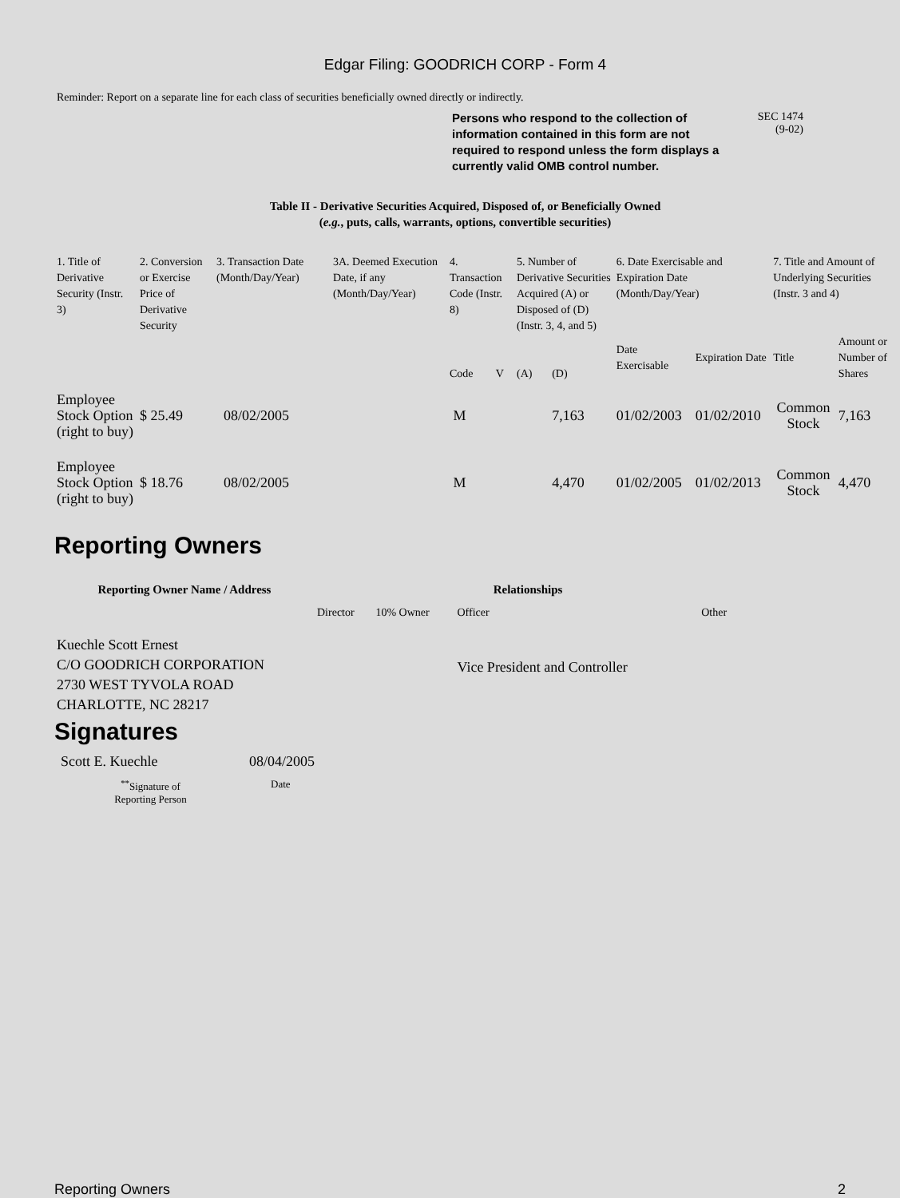Edgar Filing: GOODRICH CORP - Form 4
Reminder: Report on a separate line for each class of securities beneficially owned directly or indirectly.
Persons who respond to the collection of information contained in this form are not required to respond unless the form displays a currently valid OMB control number.
SEC 1474
(9-02)
Table II - Derivative Securities Acquired, Disposed of, or Beneficially Owned
(e.g., puts, calls, warrants, options, convertible securities)
| 1. Title of Derivative Security (Instr. 3) | 2. Conversion or Exercise Price of Derivative Security | 3. Transaction Date (Month/Day/Year) | 3A. Deemed Execution Date, if any (Month/Day/Year) | 4. Transaction Code (Instr. 8) | | 5. Number of Derivative Securities Acquired (A) or Disposed of (D) (Instr. 3, 4, and 5) | | 6. Date Exercisable and Expiration Date (Month/Day/Year) | | 7. Title and Amount of Underlying Securities (Instr. 3 and 4) | |
| --- | --- | --- | --- | --- | --- | --- | --- | --- | --- | --- | --- |
| | | | | Code | V | (A) | (D) | Date Exercisable | Expiration Date | Title | Amount or Number of Shares |
| Employee Stock Option (right to buy) | $ 25.49 | 08/02/2005 | | M | | | 7,163 | 01/02/2003 | 01/02/2010 | Common Stock | 7,163 |
| Employee Stock Option (right to buy) | $ 18.76 | 08/02/2005 | | M | | | 4,470 | 01/02/2005 | 01/02/2013 | Common Stock | 4,470 |
Reporting Owners
| Reporting Owner Name / Address | Relationships | | | |
| --- | --- | --- | --- | --- |
| | Director | 10% Owner | Officer | Other |
| Kuechle Scott Ernest C/O GOODRICH CORPORATION 2730 WEST TYVOLA ROAD CHARLOTTE, NC 28217 | | | Vice President and Controller | |
Signatures
| Scott E. Kuechle | 08/04/2005 |
| <sup>**</sup> Signature of Reporting Person | Date |
Reporting Owners 2